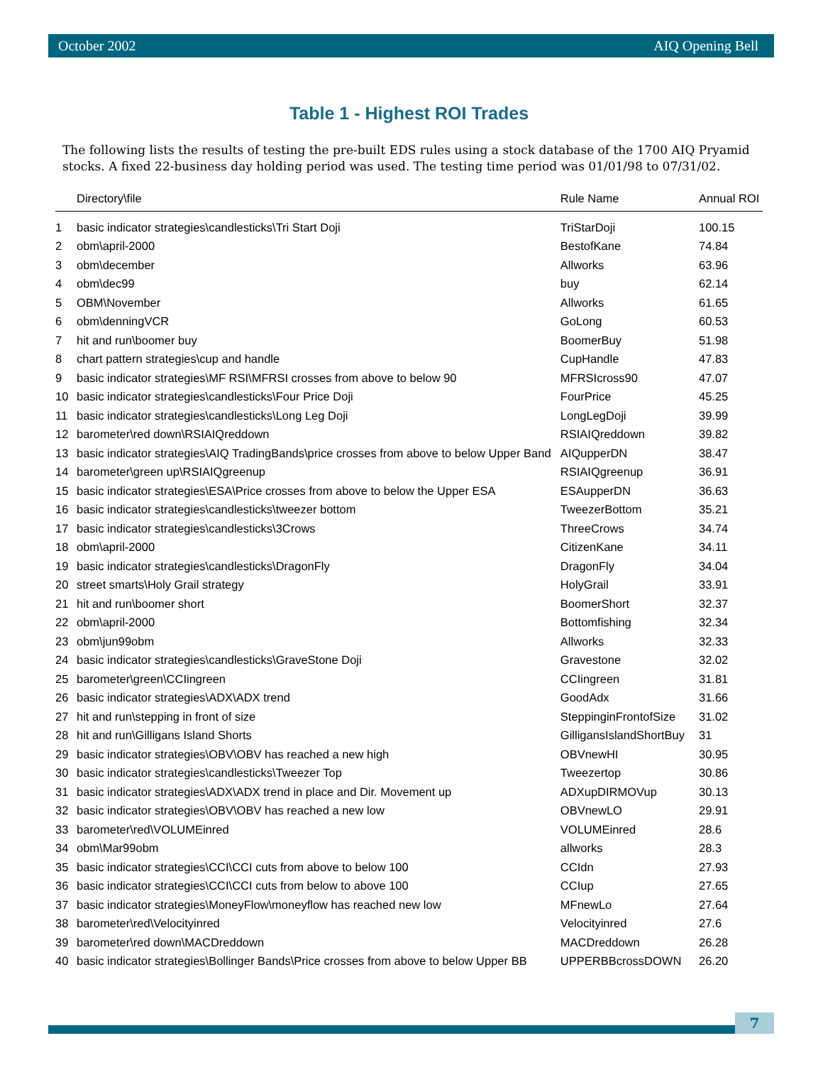October 2002 AIQ Opening Bell
Table 1 - Highest ROI Trades
The following lists the results of testing the pre-built EDS rules using a stock database of the 1700 AIQ Pryamid stocks. A fixed 22-business day holding period was used. The testing time period was 01/01/98 to 07/31/02.
| | Directory\file | Rule Name | Annual ROI |
| --- | --- | --- | --- |
| 1 | basic indicator strategies\candlesticks\Tri Start Doji | TriStarDoji | 100.15 |
| 2 | obm\april-2000 | BestofKane | 74.84 |
| 3 | obm\december | Allworks | 63.96 |
| 4 | obm\dec99 | buy | 62.14 |
| 5 | OBM\November | Allworks | 61.65 |
| 6 | obm\denningVCR | GoLong | 60.53 |
| 7 | hit and run\boomer buy | BoomerBuy | 51.98 |
| 8 | chart pattern strategies\cup and handle | CupHandle | 47.83 |
| 9 | basic indicator strategies\MF RSI\MFRSI crosses from above to below 90 | MFRSIcross90 | 47.07 |
| 10 | basic indicator strategies\candlesticks\Four Price Doji | FourPrice | 45.25 |
| 11 | basic indicator strategies\candlesticks\Long Leg Doji | LongLegDoji | 39.99 |
| 12 | barometer\red down\RSIAIQreddown | RSIAIQreddown | 39.82 |
| 13 | basic indicator strategies\AIQ TradingBands\price crosses from above to below Upper Band | AIQupperDN | 38.47 |
| 14 | barometer\green up\RSIAIQgreenup | RSIAIQgreenup | 36.91 |
| 15 | basic indicator strategies\ESA\Price crosses from above to below the Upper ESA | ESAupperDN | 36.63 |
| 16 | basic indicator strategies\candlesticks\tweezer bottom | TweezerBottom | 35.21 |
| 17 | basic indicator strategies\candlesticks\3Crows | ThreeCrows | 34.74 |
| 18 | obm\april-2000 | CitizenKane | 34.11 |
| 19 | basic indicator strategies\candlesticks\DragonFly | DragonFly | 34.04 |
| 20 | street smarts\Holy Grail strategy | HolyGrail | 33.91 |
| 21 | hit and run\boomer short | BoomerShort | 32.37 |
| 22 | obm\april-2000 | Bottomfishing | 32.34 |
| 23 | obm\jun99obm | Allworks | 32.33 |
| 24 | basic indicator strategies\candlesticks\GraveStone Doji | Gravestone | 32.02 |
| 25 | barometer\green\CCIingreen | CCIingreen | 31.81 |
| 26 | basic indicator strategies\ADX\ADX trend | GoodAdx | 31.66 |
| 27 | hit and run\stepping in front of size | SteppinginFrontofSize | 31.02 |
| 28 | hit and run\Gilligans Island Shorts | GilligansIslandShortBuy | 31 |
| 29 | basic indicator strategies\OBV\OBV has reached a new high | OBVnewHI | 30.95 |
| 30 | basic indicator strategies\candlesticks\Tweezer Top | Tweezertop | 30.86 |
| 31 | basic indicator strategies\ADX\ADX trend in place and Dir. Movement up | ADXupDIRMOVup | 30.13 |
| 32 | basic indicator strategies\OBV\OBV has reached a new low | OBVnewLO | 29.91 |
| 33 | barometer\red\VOLUMEinred | VOLUMEinred | 28.6 |
| 34 | obm\Mar99obm | allworks | 28.3 |
| 35 | basic indicator strategies\CCI\CCI cuts from above to below 100 | CCIdn | 27.93 |
| 36 | basic indicator strategies\CCI\CCI cuts from below to above 100 | CCIup | 27.65 |
| 37 | basic indicator strategies\MoneyFlow\moneyflow has reached new low | MFnewLo | 27.64 |
| 38 | barometer\red\Velocityinred | Velocityinred | 27.6 |
| 39 | barometer\red down\MACDreddown | MACDreddown | 26.28 |
| 40 | basic indicator strategies\Bollinger Bands\Price crosses from above to below Upper BB | UPPERBBcrossDOWN | 26.20 |
7